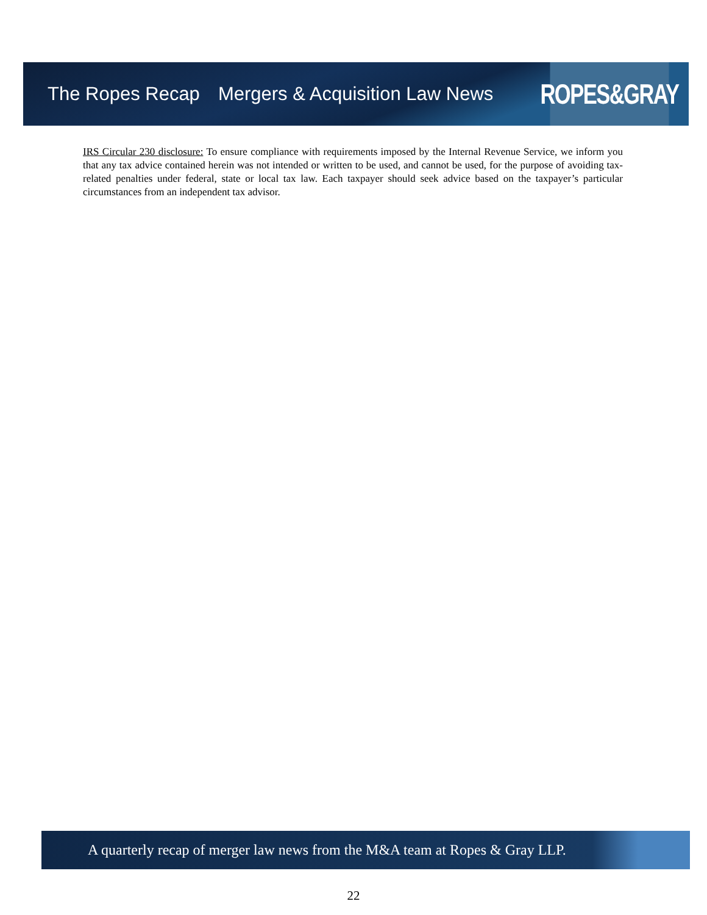The Ropes Recap Mergers & Acquisition Law News
ROPES&GRAY
IRS Circular 230 disclosure: To ensure compliance with requirements imposed by the Internal Revenue Service, we inform you that any tax advice contained herein was not intended or written to be used, and cannot be used, for the purpose of avoiding tax-related penalties under federal, state or local tax law. Each taxpayer should seek advice based on the taxpayer’s particular circumstances from an independent tax advisor.
A quarterly recap of merger law news from the M&A team at Ropes & Gray LLP.
22